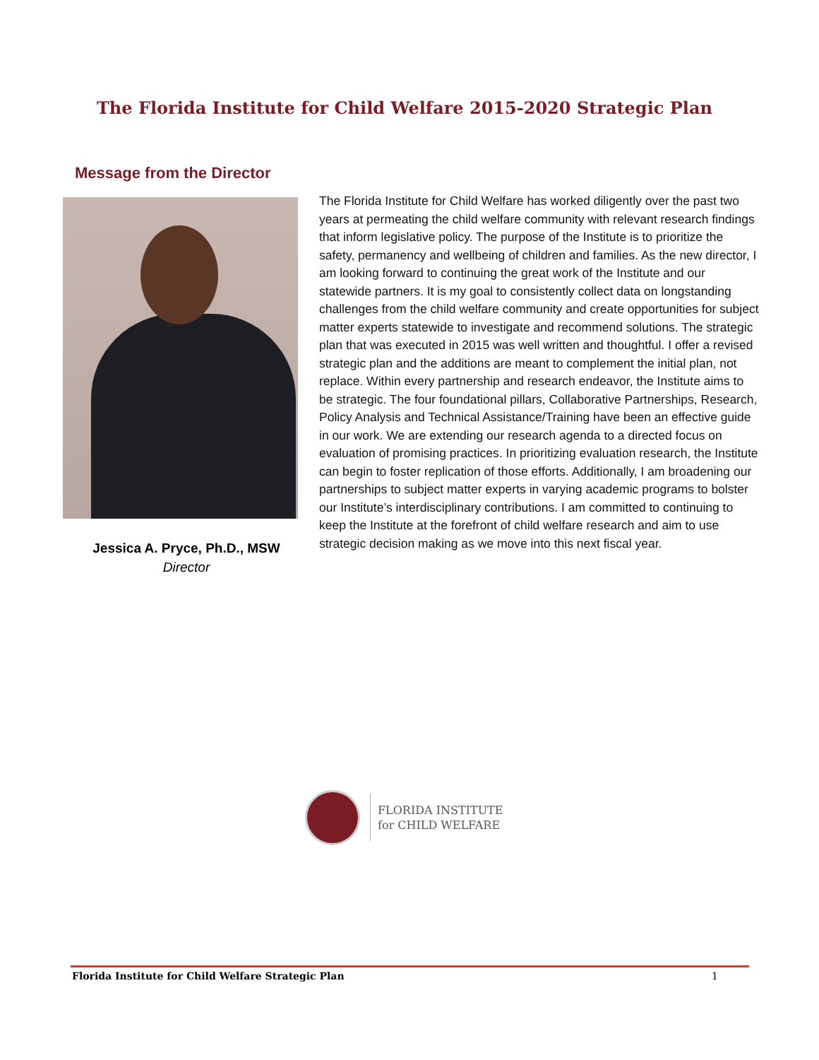The Florida Institute for Child Welfare 2015-2020 Strategic Plan
Message from the Director
Jessica A. Pryce, Ph.D., MSW
Director
The Florida Institute for Child Welfare has worked diligently over the past two years at permeating the child welfare community with relevant research findings that inform legislative policy. The purpose of the Institute is to prioritize the safety, permanency and wellbeing of children and families. As the new director, I am looking forward to continuing the great work of the Institute and our statewide partners. It is my goal to consistently collect data on longstanding challenges from the child welfare community and create opportunities for subject matter experts statewide to investigate and recommend solutions. The strategic plan that was executed in 2015 was well written and thoughtful. I offer a revised strategic plan and the additions are meant to complement the initial plan, not replace. Within every partnership and research endeavor, the Institute aims to be strategic. The four foundational pillars, Collaborative Partnerships, Research, Policy Analysis and Technical Assistance/Training have been an effective guide in our work. We are extending our research agenda to a directed focus on evaluation of promising practices. In prioritizing evaluation research, the Institute can begin to foster replication of those efforts. Additionally, I am broadening our partnerships to subject matter experts in varying academic programs to bolster our Institute’s interdisciplinary contributions. I am committed to continuing to keep the Institute at the forefront of child welfare research and aim to use strategic decision making as we move into this next fiscal year.
FLORIDA INSTITUTE
for CHILD WELFARE
Florida Institute for Child Welfare Strategic Plan 1